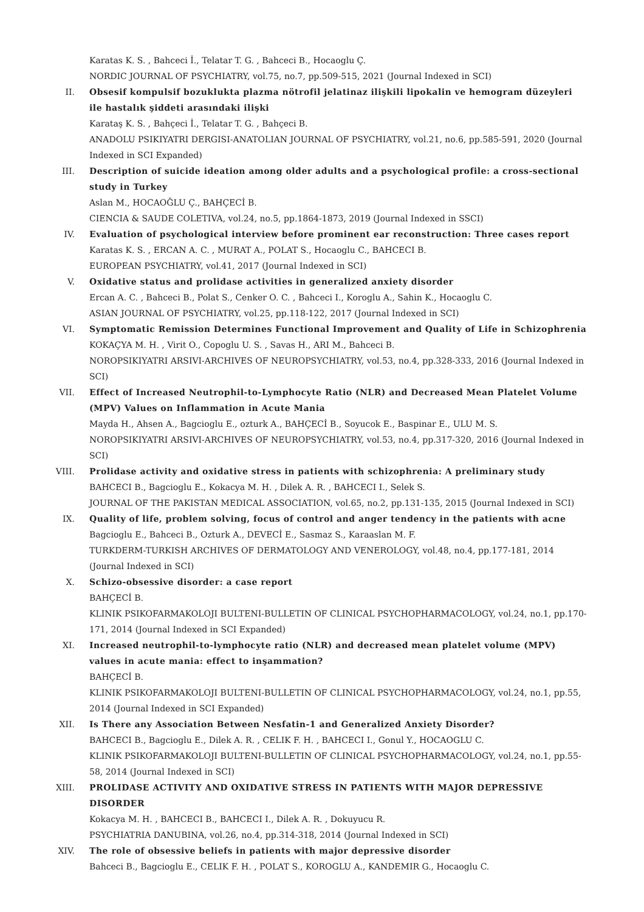Karatas K. S. , Bahceci İ., Telatar T. G. , Bahceci B., Hocaoglu Ç.
NORDIC JOURNAL OF PSYCHIATRY, vol.75, no.7, pp.509-515, 2021 (Journal Indexed in SCI)
II. Obsesif kompulsif bozuklukta plazma nötrofil jelatinaz ilişkili lipokalin ve hemogram düzeyleri ile hastalık şiddeti arasındaki ilişki
Karataş K. S. , Bahçeci İ., Telatar T. G. , Bahçeci B.
ANADOLU PSIKIYATRI DERGISI-ANATOLIAN JOURNAL OF PSYCHIATRY, vol.21, no.6, pp.585-591, 2020 (Journal Indexed in SCI Expanded)
III. Description of suicide ideation among older adults and a psychological profile: a cross-sectional study in Turkey
Aslan M., HOCAOĞLU Ç., BAHÇECİ B.
CIENCIA & SAUDE COLETIVA, vol.24, no.5, pp.1864-1873, 2019 (Journal Indexed in SSCI)
IV. Evaluation of psychological interview before prominent ear reconstruction: Three cases report
Karatas K. S. , ERCAN A. C. , MURAT A., POLAT S., Hocaoglu C., BAHCECI B.
EUROPEAN PSYCHIATRY, vol.41, 2017 (Journal Indexed in SCI)
V. Oxidative status and prolidase activities in generalized anxiety disorder
Ercan A. C. , Bahceci B., Polat S., Cenker O. C. , Bahceci I., Koroglu A., Sahin K., Hocaoglu C.
ASIAN JOURNAL OF PSYCHIATRY, vol.25, pp.118-122, 2017 (Journal Indexed in SCI)
VI. Symptomatic Remission Determines Functional Improvement and Quality of Life in Schizophrenia
KOKAÇYA M. H. , Virit O., Copoglu U. S. , Savas H., ARI M., Bahceci B.
NOROPSIKIYATRI ARSIVI-ARCHIVES OF NEUROPSYCHIATRY, vol.53, no.4, pp.328-333, 2016 (Journal Indexed in SCI)
VII. Effect of Increased Neutrophil-to-Lymphocyte Ratio (NLR) and Decreased Mean Platelet Volume (MPV) Values on Inflammation in Acute Mania
Mayda H., Ahsen A., Bagcioglu E., ozturk A., BAHÇECİ B., Soyucok E., Baspinar E., ULU M. S.
NOROPSIKIYATRI ARSIVI-ARCHIVES OF NEUROPSYCHIATRY, vol.53, no.4, pp.317-320, 2016 (Journal Indexed in SCI)
VIII. Prolidase activity and oxidative stress in patients with schizophrenia: A preliminary study
BAHCECI B., Bagcioglu E., Kokacya M. H. , Dilek A. R. , BAHCECI I., Selek S.
JOURNAL OF THE PAKISTAN MEDICAL ASSOCIATION, vol.65, no.2, pp.131-135, 2015 (Journal Indexed in SCI)
IX. Quality of life, problem solving, focus of control and anger tendency in the patients with acne
Bagcioglu E., Bahceci B., Ozturk A., DEVECİ E., Sasmaz S., Karaaslan M. F.
TURKDERM-TURKISH ARCHIVES OF DERMATOLOGY AND VENEROLOGY, vol.48, no.4, pp.177-181, 2014 (Journal Indexed in SCI)
X. Schizo-obsessive disorder: a case report
BAHÇECİ B.
KLINIK PSIKOFARMAKOLOJI BULTENI-BULLETIN OF CLINICAL PSYCHOPHARMACOLOGY, vol.24, no.1, pp.170-171, 2014 (Journal Indexed in SCI Expanded)
XI. Increased neutrophil-to-lymphocyte ratio (NLR) and decreased mean platelet volume (MPV) values in acute mania: effect to inşammation?
BAHÇECİ B.
KLINIK PSIKOFARMAKOLOJI BULTENI-BULLETIN OF CLINICAL PSYCHOPHARMACOLOGY, vol.24, no.1, pp.55, 2014 (Journal Indexed in SCI Expanded)
XII. Is There any Association Between Nesfatin-1 and Generalized Anxiety Disorder?
BAHCECI B., Bagcioglu E., Dilek A. R. , CELIK F. H. , BAHCECI I., Gonul Y., HOCAOGLU C.
KLINIK PSIKOFARMAKOLOJI BULTENI-BULLETIN OF CLINICAL PSYCHOPHARMACOLOGY, vol.24, no.1, pp.55-58, 2014 (Journal Indexed in SCI)
XIII. PROLIDASE ACTIVITY AND OXIDATIVE STRESS IN PATIENTS WITH MAJOR DEPRESSIVE DISORDER
Kokacya M. H. , BAHCECI B., BAHCECI I., Dilek A. R. , Dokuyucu R.
PSYCHIATRIA DANUBINA, vol.26, no.4, pp.314-318, 2014 (Journal Indexed in SCI)
XIV. The role of obsessive beliefs in patients with major depressive disorder
Bahceci B., Bagcioglu E., CELIK F. H. , POLAT S., KOROGLU A., KANDEMIR G., Hocaoglu C.